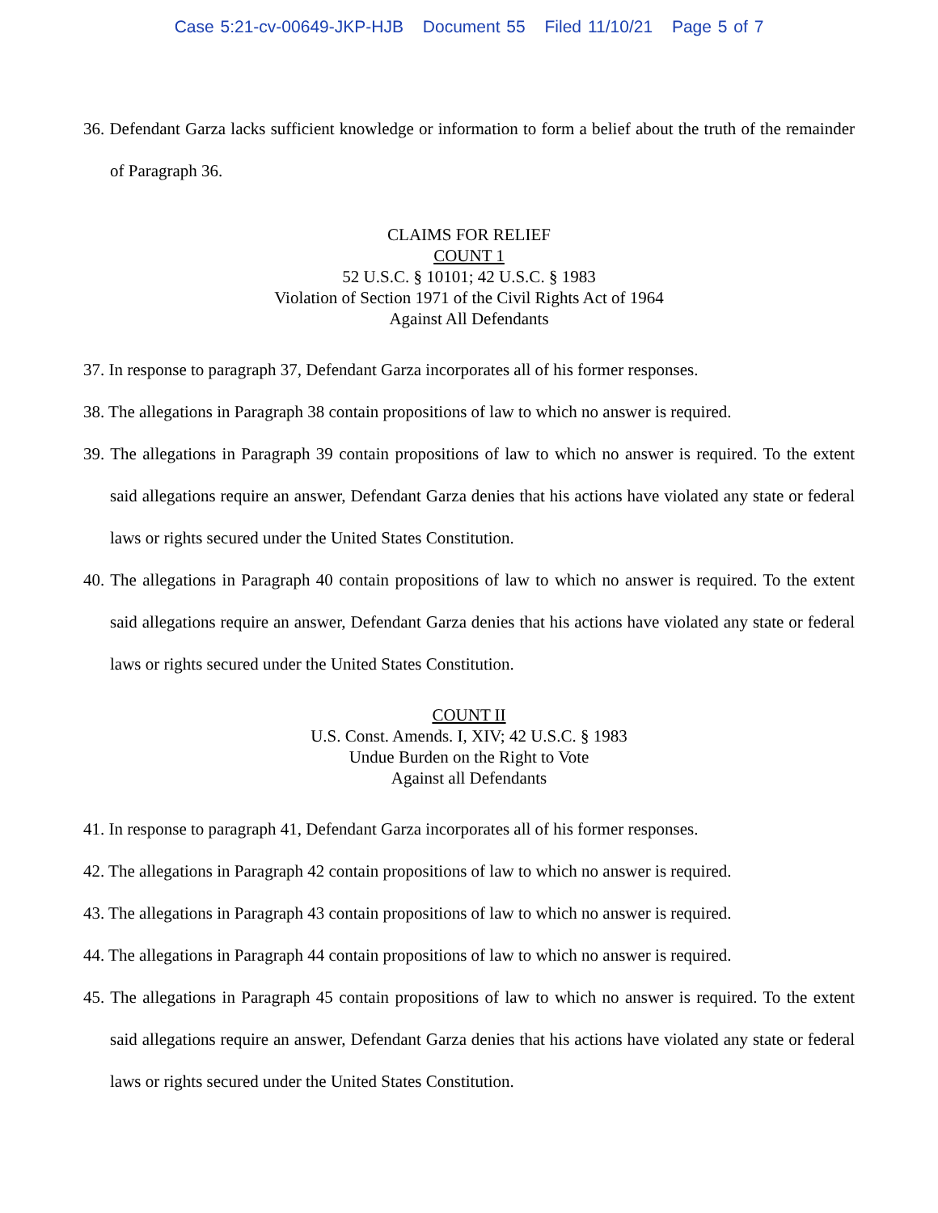Case 5:21-cv-00649-JKP-HJB Document 55 Filed 11/10/21 Page 5 of 7
36. Defendant Garza lacks sufficient knowledge or information to form a belief about the truth of the remainder of Paragraph 36.
CLAIMS FOR RELIEF
COUNT 1
52 U.S.C. § 10101; 42 U.S.C. § 1983
Violation of Section 1971 of the Civil Rights Act of 1964
Against All Defendants
37. In response to paragraph 37, Defendant Garza incorporates all of his former responses.
38. The allegations in Paragraph 38 contain propositions of law to which no answer is required.
39. The allegations in Paragraph 39 contain propositions of law to which no answer is required. To the extent said allegations require an answer, Defendant Garza denies that his actions have violated any state or federal laws or rights secured under the United States Constitution.
40. The allegations in Paragraph 40 contain propositions of law to which no answer is required. To the extent said allegations require an answer, Defendant Garza denies that his actions have violated any state or federal laws or rights secured under the United States Constitution.
COUNT II
U.S. Const. Amends. I, XIV; 42 U.S.C. § 1983
Undue Burden on the Right to Vote
Against all Defendants
41. In response to paragraph 41, Defendant Garza incorporates all of his former responses.
42. The allegations in Paragraph 42 contain propositions of law to which no answer is required.
43. The allegations in Paragraph 43 contain propositions of law to which no answer is required.
44. The allegations in Paragraph 44 contain propositions of law to which no answer is required.
45. The allegations in Paragraph 45 contain propositions of law to which no answer is required. To the extent said allegations require an answer, Defendant Garza denies that his actions have violated any state or federal laws or rights secured under the United States Constitution.